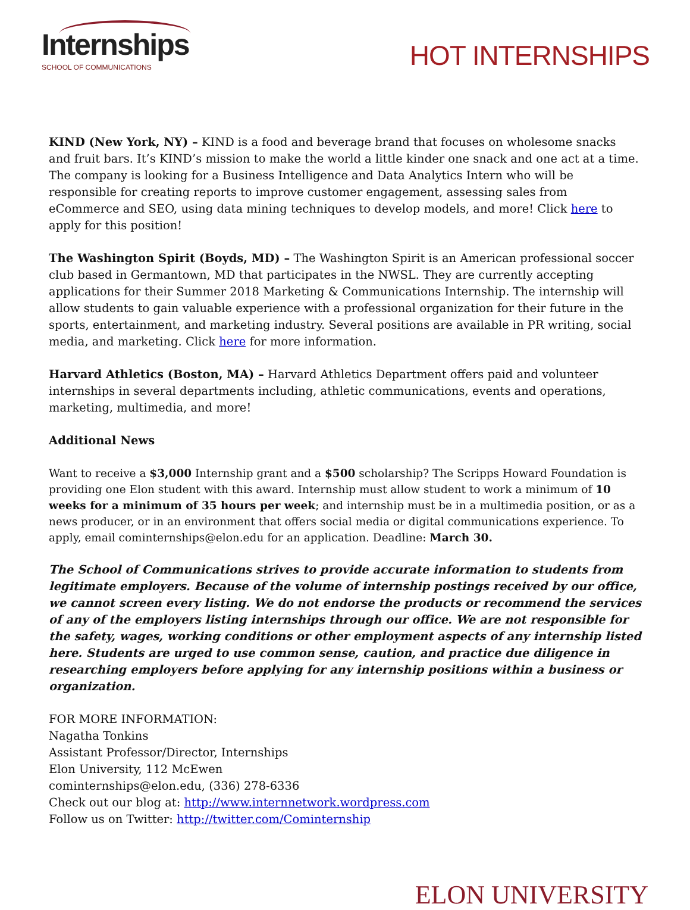Internships
SCHOOL OF COMMUNICATIONS
HOT INTERNSHIPS
KIND (New York, NY) – KIND is a food and beverage brand that focuses on wholesome snacks and fruit bars. It’s KIND’s mission to make the world a little kinder one snack and one act at a time. The company is looking for a Business Intelligence and Data Analytics Intern who will be responsible for creating reports to improve customer engagement, assessing sales from eCommerce and SEO, using data mining techniques to develop models, and more! Click here to apply for this position!
The Washington Spirit (Boyds, MD) – The Washington Spirit is an American professional soccer club based in Germantown, MD that participates in the NWSL. They are currently accepting applications for their Summer 2018 Marketing & Communications Internship. The internship will allow students to gain valuable experience with a professional organization for their future in the sports, entertainment, and marketing industry. Several positions are available in PR writing, social media, and marketing. Click here for more information.
Harvard Athletics (Boston, MA) – Harvard Athletics Department offers paid and volunteer internships in several departments including, athletic communications, events and operations, marketing, multimedia, and more!
Additional News
Want to receive a $3,000 Internship grant and a $500 scholarship? The Scripps Howard Foundation is providing one Elon student with this award. Internship must allow student to work a minimum of 10 weeks for a minimum of 35 hours per week; and internship must be in a multimedia position, or as a news producer, or in an environment that offers social media or digital communications experience. To apply, email cominternships@elon.edu for an application. Deadline: March 30.
The School of Communications strives to provide accurate information to students from legitimate employers. Because of the volume of internship postings received by our office, we cannot screen every listing. We do not endorse the products or recommend the services of any of the employers listing internships through our office. We are not responsible for the safety, wages, working conditions or other employment aspects of any internship listed here. Students are urged to use common sense, caution, and practice due diligence in researching employers before applying for any internship positions within a business or organization.
FOR MORE INFORMATION:
Nagatha Tonkins
Assistant Professor/Director, Internships
Elon University, 112 McEwen
cominternships@elon.edu, (336) 278-6336
Check out our blog at: http://www.internnetwork.wordpress.com
Follow us on Twitter: http://twitter.com/Cominternship
ELON UNIVERSITY